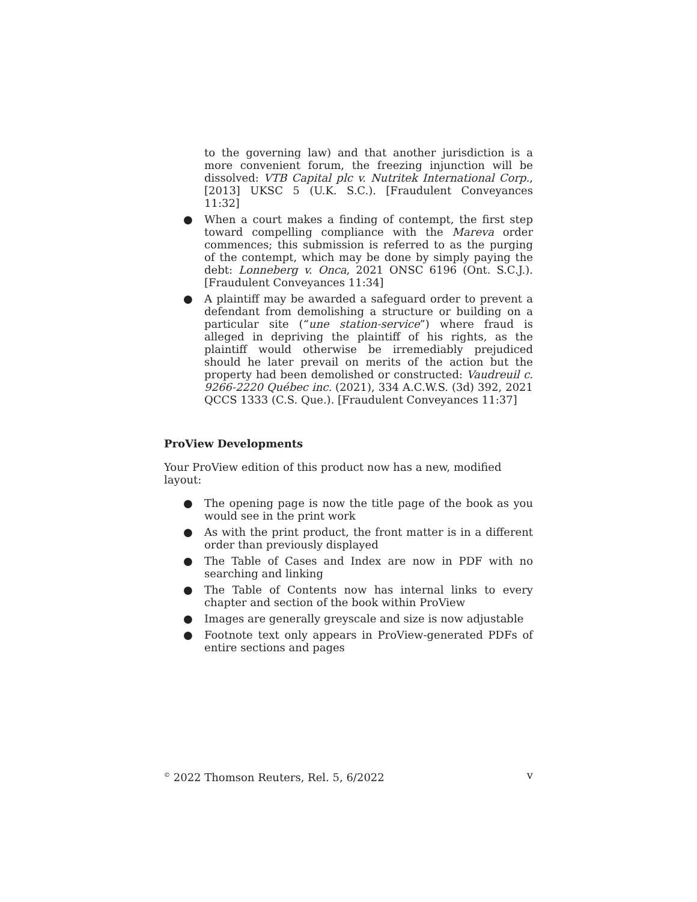to the governing law) and that another jurisdiction is a more convenient forum, the freezing injunction will be dissolved: VTB Capital plc v. Nutritek International Corp., [2013] UKSC 5 (U.K. S.C.). [Fraudulent Conveyances 11:32]
● When a court makes a finding of contempt, the first step toward compelling compliance with the Mareva order commences; this submission is referred to as the purging of the contempt, which may be done by simply paying the debt: Lonneberg v. Onca, 2021 ONSC 6196 (Ont. S.C.J.). [Fraudulent Conveyances 11:34]
● A plaintiff may be awarded a safeguard order to prevent a defendant from demolishing a structure or building on a particular site (“une station-service”) where fraud is alleged in depriving the plaintiff of his rights, as the plaintiff would otherwise be irremediably prejudiced should he later prevail on merits of the action but the property had been demolished or constructed: Vaudreuil c. 9266-2220 Québec inc. (2021), 334 A.C.W.S. (3d) 392, 2021 QCCS 1333 (C.S. Que.). [Fraudulent Conveyances 11:37]
ProView Developments
Your ProView edition of this product now has a new, modified layout:
● The opening page is now the title page of the book as you would see in the print work
● As with the print product, the front matter is in a different order than previously displayed
● The Table of Cases and Index are now in PDF with no searching and linking
● The Table of Contents now has internal links to every chapter and section of the book within ProView
● Images are generally greyscale and size is now adjustable
● Footnote text only appears in ProView-generated PDFs of entire sections and pages
<sup>©</sup> 2022 Thomson Reuters, Rel. 5, 6/2022 v